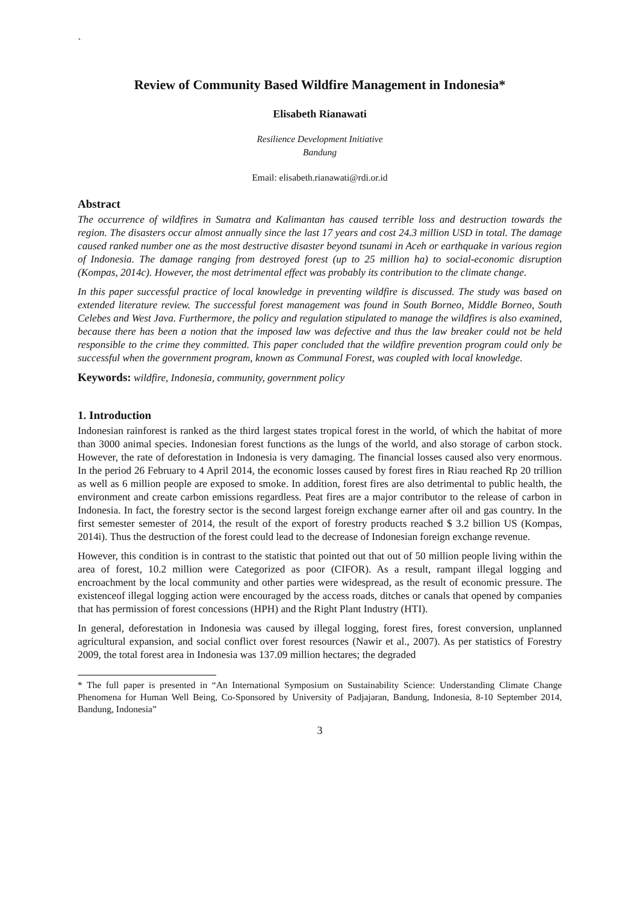`
Review of Community Based Wildfire Management in Indonesia*
Elisabeth Rianawati
Resilience Development Initiative
Bandung
Email: elisabeth.rianawati@rdi.or.id
Abstract
The occurrence of wildfires in Sumatra and Kalimantan has caused terrible loss and destruction towards the region. The disasters occur almost annually since the last 17 years and cost 24.3 million USD in total. The damage caused ranked number one as the most destructive disaster beyond tsunami in Aceh or earthquake in various region of Indonesia. The damage ranging from destroyed forest (up to 25 million ha) to social-economic disruption (Kompas, 2014c). However, the most detrimental effect was probably its contribution to the climate change.
In this paper successful practice of local knowledge in preventing wildfire is discussed. The study was based on extended literature review. The successful forest management was found in South Borneo, Middle Borneo, South Celebes and West Java. Furthermore, the policy and regulation stipulated to manage the wildfires is also examined, because there has been a notion that the imposed law was defective and thus the law breaker could not be held responsible to the crime they committed. This paper concluded that the wildfire prevention program could only be successful when the government program, known as Communal Forest, was coupled with local knowledge.
Keywords: wildfire, Indonesia, community, government policy
1. Introduction
Indonesian rainforest is ranked as the third largest states tropical forest in the world, of which the habitat of more than 3000 animal species. Indonesian forest functions as the lungs of the world, and also storage of carbon stock. However, the rate of deforestation in Indonesia is very damaging. The financial losses caused also very enormous. In the period 26 February to 4 April 2014, the economic losses caused by forest fires in Riau reached Rp 20 trillion as well as 6 million people are exposed to smoke. In addition, forest fires are also detrimental to public health, the environment and create carbon emissions regardless. Peat fires are a major contributor to the release of carbon in Indonesia. In fact, the forestry sector is the second largest foreign exchange earner after oil and gas country. In the first semester semester of 2014, the result of the export of forestry products reached $ 3.2 billion US (Kompas, 2014i). Thus the destruction of the forest could lead to the decrease of Indonesian foreign exchange revenue.
However, this condition is in contrast to the statistic that pointed out that out of 50 million people living within the area of forest, 10.2 million were Categorized as poor (CIFOR). As a result, rampant illegal logging and encroachment by the local community and other parties were widespread, as the result of economic pressure. The existenceof illegal logging action were encouraged by the access roads, ditches or canals that opened by companies that has permission of forest concessions (HPH) and the Right Plant Industry (HTI).
In general, deforestation in Indonesia was caused by illegal logging, forest fires, forest conversion, unplanned agricultural expansion, and social conflict over forest resources (Nawir et al., 2007). As per statistics of Forestry 2009, the total forest area in Indonesia was 137.09 million hectares; the degraded
* The full paper is presented in “An International Symposium on Sustainability Science: Understanding Climate Change Phenomena for Human Well Being, Co-Sponsored by University of Padjajaran, Bandung, Indonesia, 8-10 September 2014, Bandung, Indonesia”
3